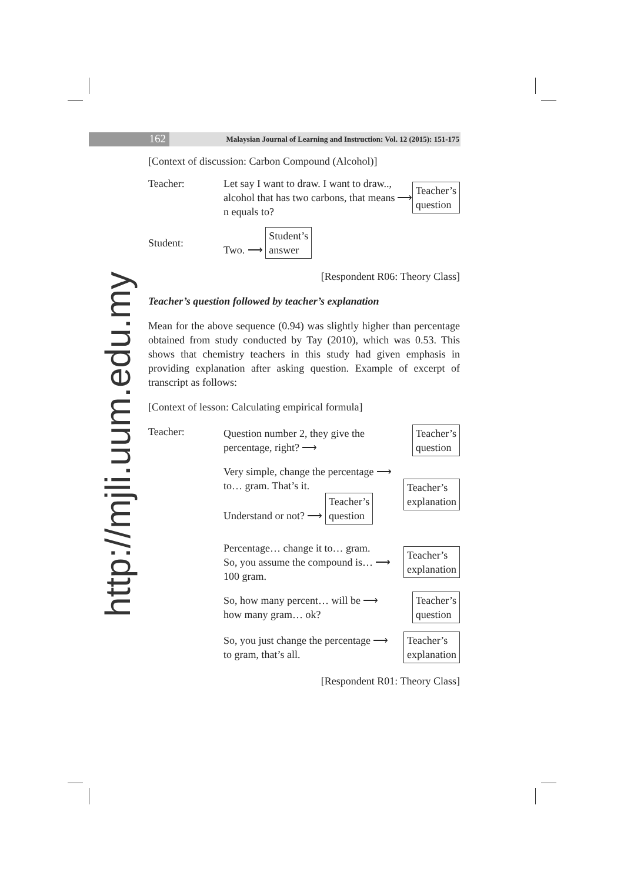162
Malaysian Journal of Learning and Instruction: Vol. 12 (2015): 151-175
http://mjli.uum.edu.my
[Context of discussion: Carbon Compound (Alcohol)]
Teacher: Let say I want to draw. I want to draw.., alcohol that has two carbons, that means n equals to? ⟶ Teacher’s
question
Student:
Two. ⟶ Student’s
answer
[Respondent R06: Theory Class]
Teacher’s question followed by teacher’s explanation
Mean for the above sequence (0.94) was slightly higher than percentage obtained from study conducted by Tay (2010), which was 0.53. This shows that chemistry teachers in this study had given emphasis in providing explanation after asking question. Example of excerpt of transcript as follows:
[Context of lesson: Calculating empirical formula]
Teacher: Question number 2, they give the percentage, right? ⟶ Teacher’s
question
Very simple, change the percentage ⟶
to… gram. That’s it.
Understand or not? ⟶ Teacher’s
question Teacher’s
explanation
Percentage… change it to… gram.
So, you assume the compound is… ⟶
100 gram. Teacher’s
explanation
So, how many percent… will be ⟶
how many gram… ok? Teacher’s
question
So, you just change the percentage ⟶
to gram, that’s all. Teacher’s
explanation
[Respondent R01: Theory Class]